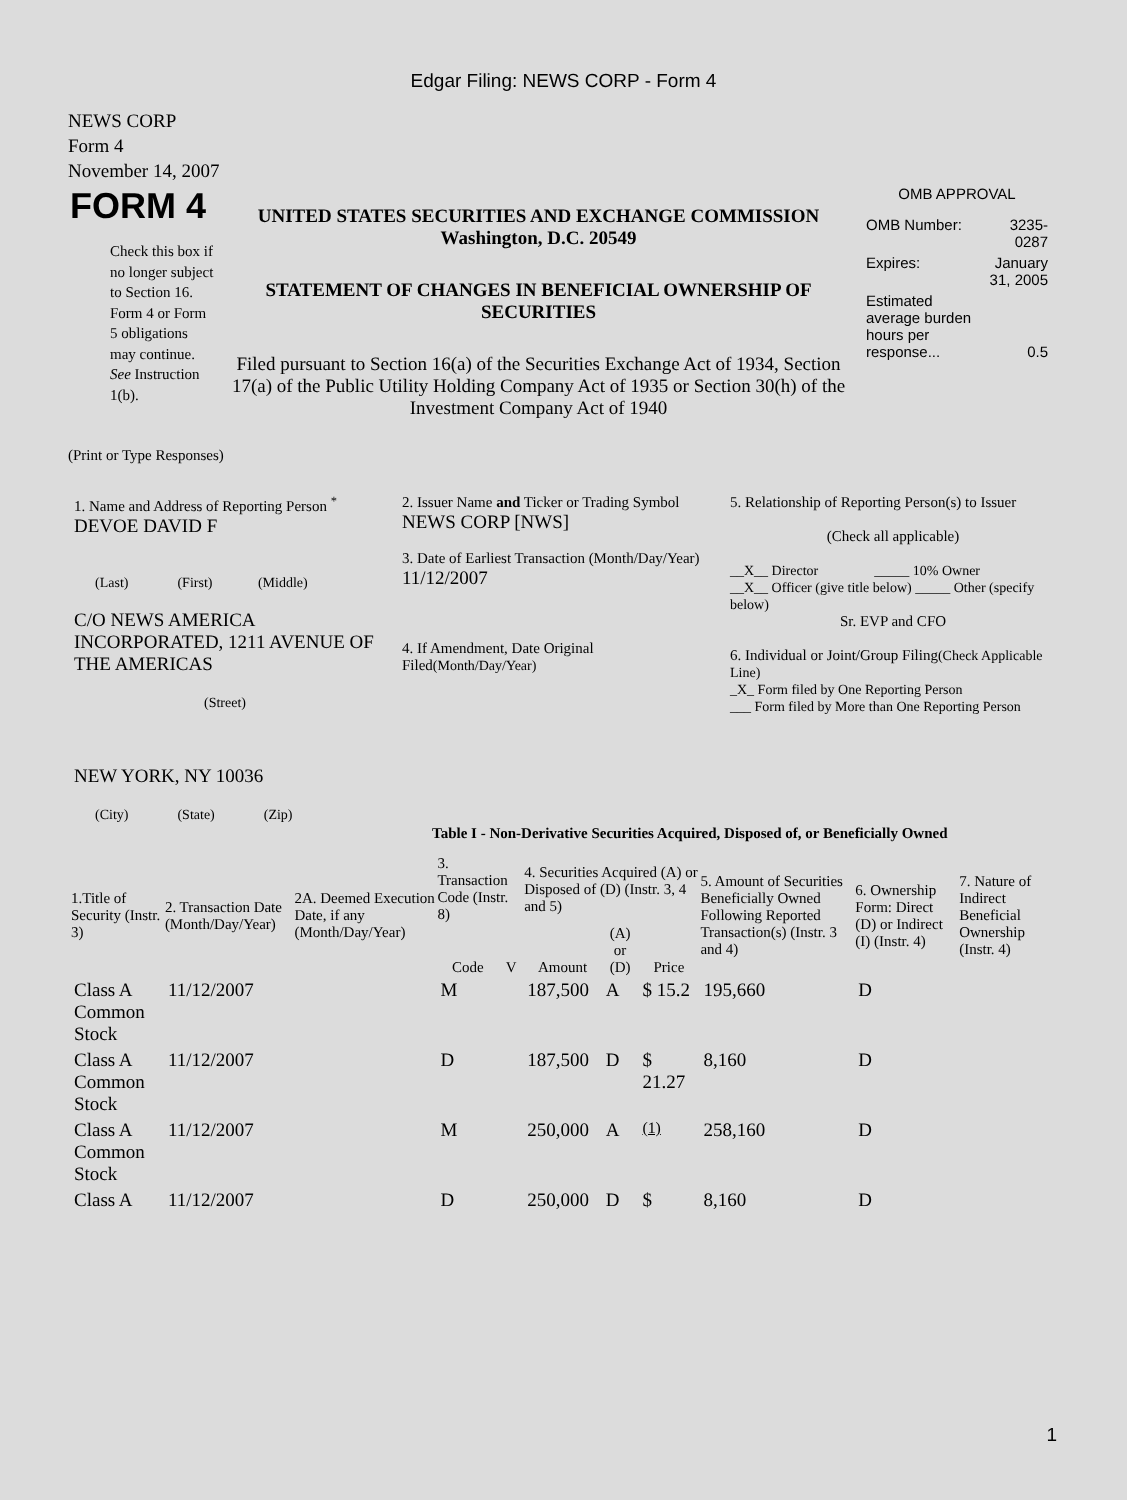Edgar Filing: NEWS CORP - Form 4
NEWS CORP
Form 4
November 14, 2007
| FORM 4 Check this box if no longer subject to Section 16. Form 4 or Form 5 obligations may continue. See Instruction 1(b). | UNITED STATES SECURITIES AND EXCHANGE COMMISSION Washington, D.C. 20549 STATEMENT OF CHANGES IN BENEFICIAL OWNERSHIP OF SECURITIES Filed pursuant to Section 16(a) of the Securities Exchange Act of 1934, Section 17(a) of the Public Utility Holding Company Act of 1935 or Section 30(h) of the Investment Company Act of 1940 | OMB APPROVAL / OMB Number: / 3235-0287 / / Expires: / January 31, 2005 / / Estimated average burden hours per response... / 0.5 / |
(Print or Type Responses)
| 1. Name and Address of Reporting Person <sup>*</sup> DEVOE DAVID F (Last) (First) (Middle) C/O NEWS AMERICA INCORPORATED, 1211 AVENUE OF THE AMERICAS (Street) NEW YORK, NY 10036 (City) (State) (Zip) | 2. Issuer Name and Ticker or Trading Symbol NEWS CORP [NWS] 3. Date of Earliest Transaction (Month/Day/Year) 11/12/2007 4. If Amendment, Date Original Filed (Month/Day/Year) | 5. Relationship of Reporting Person(s) to Issuer (Check all applicable) __X__ Director _____ 10% Owner __X__ Officer (give title below) _____ Other (specify below) Sr. EVP and CFO 6. Individual or Joint/Group Filing (Check Applicable Line) _X_ Form filed by One Reporting Person ___ Form filed by More than One Reporting Person |
Table I - Non-Derivative Securities Acquired, Disposed of, or Beneficially Owned
| 1.Title of Security (Instr. 3) | 2. Transaction Date (Month/Day/Year) | 2A. Deemed Execution Date, if any (Month/Day/Year) | 3. Transaction Code (Instr. 8) | | 4. Securities Acquired (A) or Disposed of (D) (Instr. 3, 4 and 5) | | | 5. Amount of Securities Beneficially Owned Following Reported Transaction(s) (Instr. 3 and 4) | 6. Ownership Form: Direct (D) or Indirect (I) (Instr. 4) | 7. Nature of Indirect Beneficial Ownership (Instr. 4) |
| --- | --- | --- | --- | --- | --- | --- | --- | --- | --- | --- |
| | | | Code | V | Amount | (A) or (D) | Price | | | |
| Class A Common Stock | 11/12/2007 | | M | | 187,500 | A | $ 15.2 | 195,660 | D | |
| Class A Common Stock | 11/12/2007 | | D | | 187,500 | D | $ 21.27 | 8,160 | D | |
| Class A Common Stock | 11/12/2007 | | M | | 250,000 | A | <sup>(1)</sup> | 258,160 | D | |
| Class A | 11/12/2007 | | D | | 250,000 | D | $ | 8,160 | D | |
1